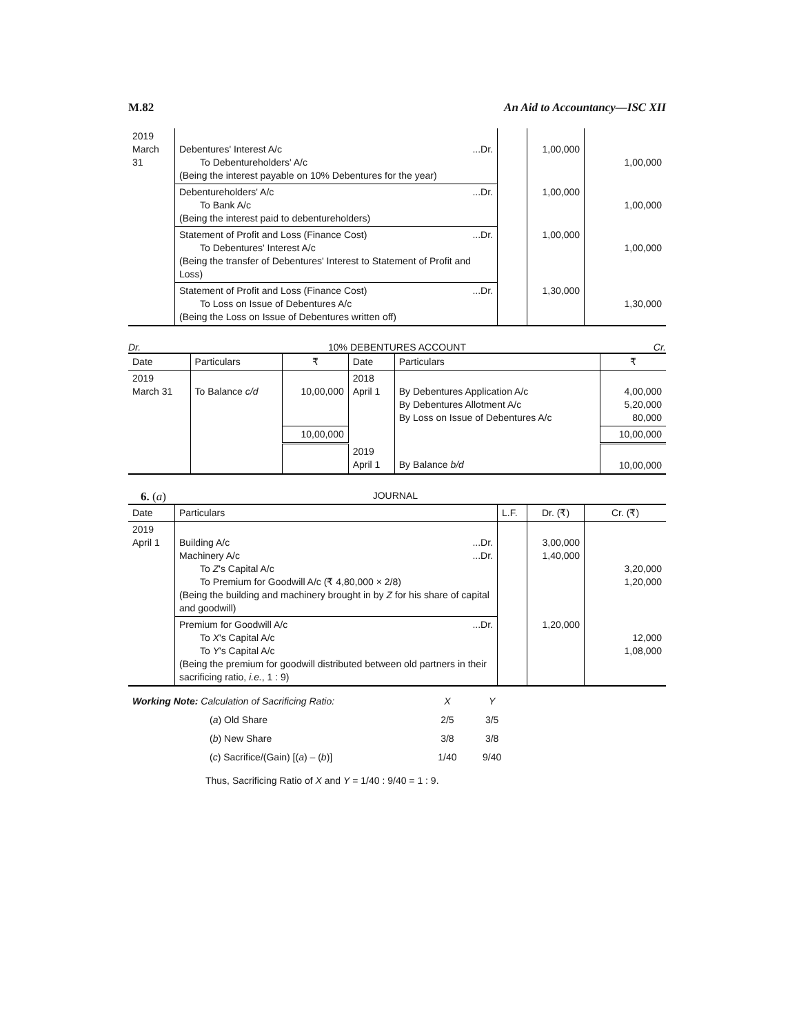M.82 An Aid to Accountancy—ISC XII
| 2019 March 31 | Debentures' Interest A/c ...Dr. To Debentureholders' A/c (Being the interest payable on 10% Debentures for the year) | | 1,00,000 | 1,00,000 |
| | Debentureholders' A/c ...Dr. To Bank A/c (Being the interest paid to debentureholders) | | 1,00,000 | 1,00,000 |
| | Statement of Profit and Loss (Finance Cost) ...Dr. To Debentures' Interest A/c (Being the transfer of Debentures' Interest to Statement of Profit and Loss) | | 1,00,000 | 1,00,000 |
| | Statement of Profit and Loss (Finance Cost) ...Dr. To Loss on Issue of Debentures A/c (Being the Loss on Issue of Debentures written off) | | 1,30,000 | 1,30,000 |
Dr. 10% DEBENTURES ACCOUNT Cr.
| Date | Particulars | ₹ | Date | Particulars | ₹ |
| --- | --- | --- | --- | --- | --- |
| 2019 March 31 | To Balance c/d | 10,00,000 | 2018 April 1 | By Debentures Application A/c By Debentures Allotment A/c By Loss on Issue of Debentures A/c | 4,00,000 5,20,000 80,000 |
| | | 10,00,000 | | | 10,00,000 |
| | | | 2019 April 1 | By Balance b/d | 10,00,000 |
6. (a) JOURNAL
| Date | Particulars | L.F. | Dr. (₹) | Cr. (₹) |
| --- | --- | --- | --- | --- |
| 2019 April 1 | Building A/c ...Dr. Machinery A/c ...Dr. To Z 's Capital A/c To Premium for Goodwill A/c (₹ 4,80,000 × 2/8) (Being the building and machinery brought in by Z for his share of capital and goodwill) | | 3,00,000 1,40,000 | 3,20,000 1,20,000 |
| | Premium for Goodwill A/c ...Dr. To X 's Capital A/c To Y 's Capital A/c (Being the premium for goodwill distributed between old partners in their sacrificing ratio, i.e. , 1 : 9) | | 1,20,000 | 12,000 1,08,000 |
| Working Note: Calculation of Sacrificing Ratio: | | X | Y |
| | ( a ) Old Share | 2/5 | 3/5 |
| | ( b ) New Share | 3/8 | 3/8 |
| | ( c ) Sacrifice/(Gain) [( a ) – ( b )] | 1/40 | 9/40 |
Thus, Sacrificing Ratio of X and Y = 1/40 : 9/40 = 1 : 9.